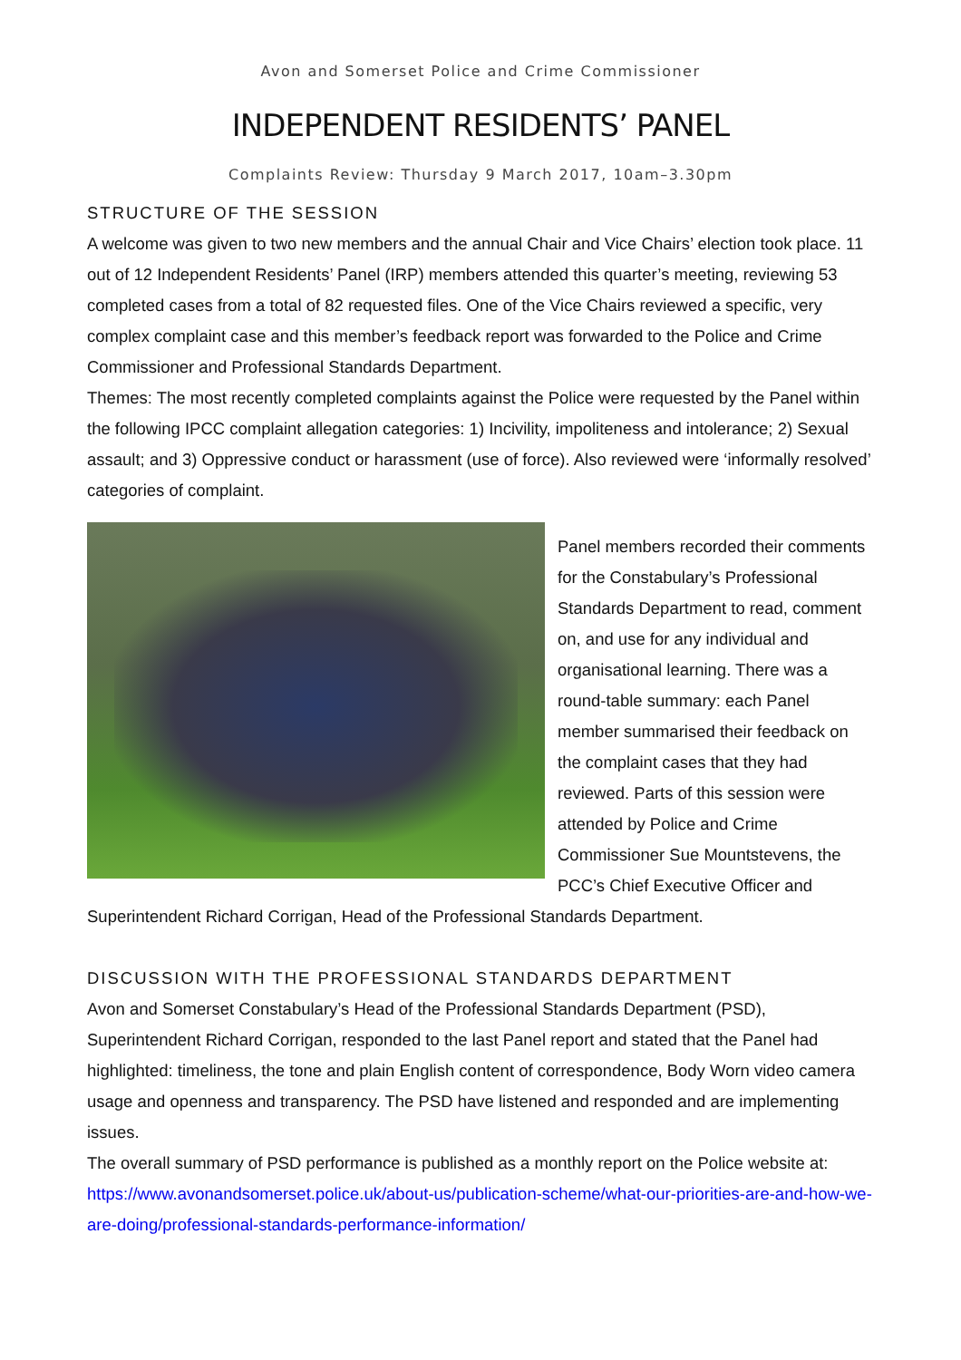Avon and Somerset Police and Crime Commissioner
INDEPENDENT RESIDENTS’ PANEL
Complaints Review: Thursday 9 March 2017, 10am–3.30pm
STRUCTURE OF THE SESSION
A welcome was given to two new members and the annual Chair and Vice Chairs’ election took place. 11 out of 12 Independent Residents’ Panel (IRP) members attended this quarter’s meeting, reviewing 53 completed cases from a total of 82 requested files. One of the Vice Chairs reviewed a specific, very complex complaint case and this member’s feedback report was forwarded to the Police and Crime Commissioner and Professional Standards Department.
Themes: The most recently completed complaints against the Police were requested by the Panel within the following IPCC complaint allegation categories: 1) Incivility, impoliteness and intolerance; 2) Sexual assault; and 3) Oppressive conduct or harassment (use of force). Also reviewed were ‘informally resolved’ categories of complaint.
Panel members recorded their comments for the Constabulary’s Professional Standards Department to read, comment on, and use for any individual and organisational learning. There was a round-table summary: each Panel member summarised their feedback on the complaint cases that they had reviewed. Parts of this session were attended by Police and Crime Commissioner Sue Mountstevens, the PCC’s Chief Executive Officer and Superintendent Richard Corrigan, Head of the Professional Standards Department.
DISCUSSION WITH THE PROFESSIONAL STANDARDS DEPARTMENT
Avon and Somerset Constabulary’s Head of the Professional Standards Department (PSD), Superintendent Richard Corrigan, responded to the last Panel report and stated that the Panel had highlighted: timeliness, the tone and plain English content of correspondence, Body Worn video camera usage and openness and transparency. The PSD have listened and responded and are implementing issues.
The overall summary of PSD performance is published as a monthly report on the Police website at: https://www.avonandsomerset.police.uk/about-us/publication-scheme/what-our-priorities-are-and-how-we-are-doing/professional-standards-performance-information/